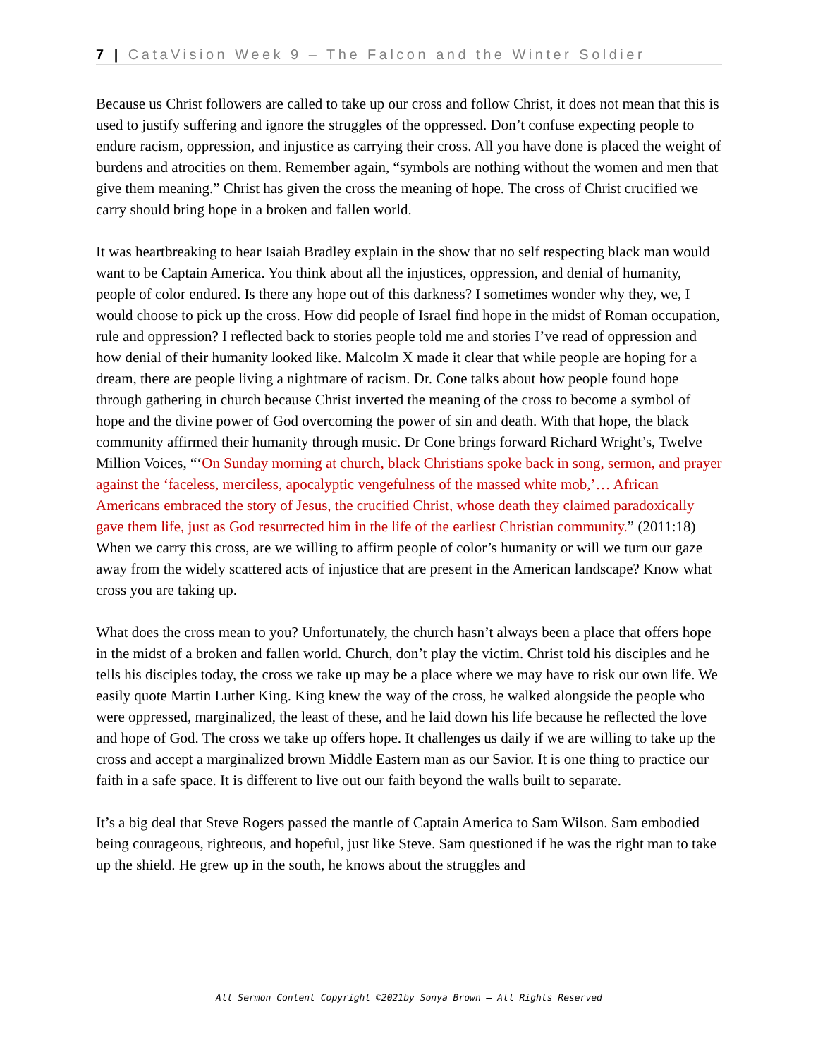7 | CataVision Week 9 – The Falcon and the Winter Soldier
Because us Christ followers are called to take up our cross and follow Christ, it does not mean that this is used to justify suffering and ignore the struggles of the oppressed. Don’t confuse expecting people to endure racism, oppression, and injustice as carrying their cross. All you have done is placed the weight of burdens and atrocities on them. Remember again, “symbols are nothing without the women and men that give them meaning.” Christ has given the cross the meaning of hope. The cross of Christ crucified we carry should bring hope in a broken and fallen world.
It was heartbreaking to hear Isaiah Bradley explain in the show that no self respecting black man would want to be Captain America. You think about all the injustices, oppression, and denial of humanity, people of color endured. Is there any hope out of this darkness? I sometimes wonder why they, we, I would choose to pick up the cross. How did people of Israel find hope in the midst of Roman occupation, rule and oppression? I reflected back to stories people told me and stories I’ve read of oppression and how denial of their humanity looked like. Malcolm X made it clear that while people are hoping for a dream, there are people living a nightmare of racism. Dr. Cone talks about how people found hope through gathering in church because Christ inverted the meaning of the cross to become a symbol of hope and the divine power of God overcoming the power of sin and death. With that hope, the black community affirmed their humanity through music. Dr Cone brings forward Richard Wright’s, Twelve Million Voices, “‘On Sunday morning at church, black Christians spoke back in song, sermon, and prayer against the ‘faceless, merciless, apocalyptic vengefulness of the massed white mob,’… African Americans embraced the story of Jesus, the crucified Christ, whose death they claimed paradoxically gave them life, just as God resurrected him in the life of the earliest Christian community.” (2011:18) When we carry this cross, are we willing to affirm people of color’s humanity or will we turn our gaze away from the widely scattered acts of injustice that are present in the American landscape? Know what cross you are taking up.
What does the cross mean to you? Unfortunately, the church hasn’t always been a place that offers hope in the midst of a broken and fallen world. Church, don’t play the victim. Christ told his disciples and he tells his disciples today, the cross we take up may be a place where we may have to risk our own life. We easily quote Martin Luther King. King knew the way of the cross, he walked alongside the people who were oppressed, marginalized, the least of these, and he laid down his life because he reflected the love and hope of God. The cross we take up offers hope. It challenges us daily if we are willing to take up the cross and accept a marginalized brown Middle Eastern man as our Savior. It is one thing to practice our faith in a safe space. It is different to live out our faith beyond the walls built to separate.
It’s a big deal that Steve Rogers passed the mantle of Captain America to Sam Wilson. Sam embodied being courageous, righteous, and hopeful, just like Steve. Sam questioned if he was the right man to take up the shield. He grew up in the south, he knows about the struggles and
All Sermon Content Copyright ©2021by Sonya Brown – All Rights Reserved